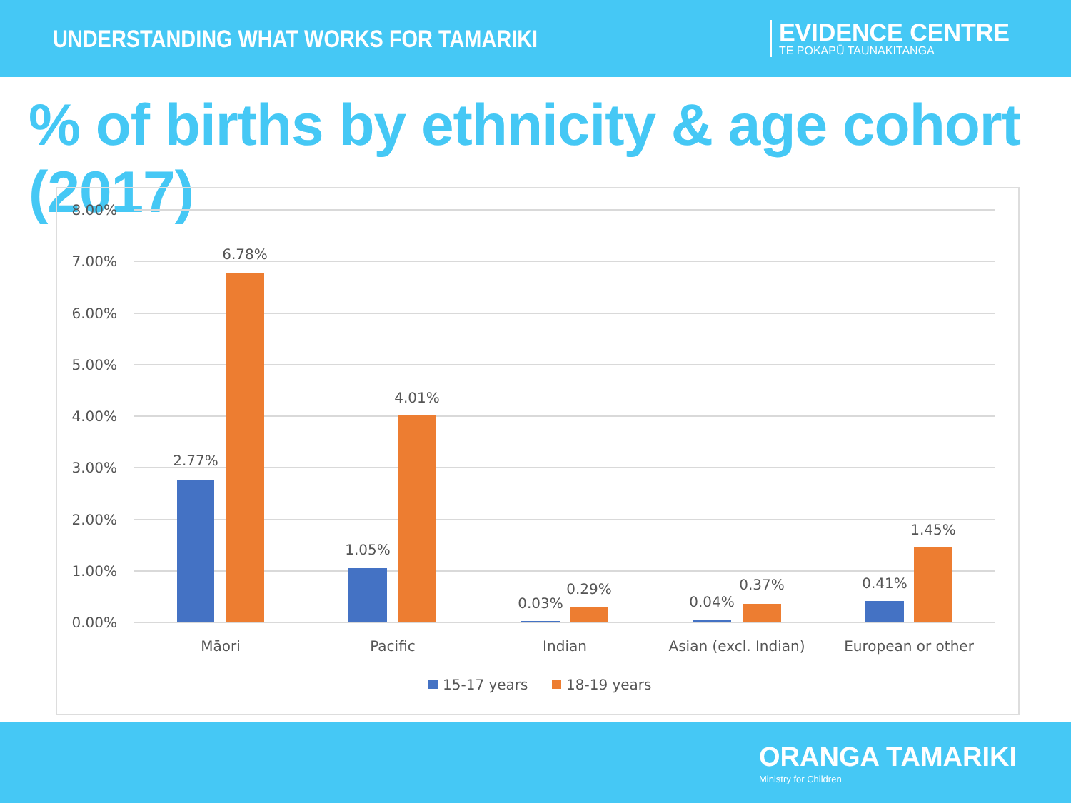UNDERSTANDING WHAT WORKS FOR TAMARIKI
EVIDENCE CENTRE
TE POKAPŪ TAUNAKITANGA
% of births by ethnicity & age cohort (2017)
8.00%
7.00%
6.00%
5.00%
4.00%
3.00%
2.00%
1.00%
0.00%
2.77%
6.78%
1.05%
4.01%
0.03%
0.29%
0.04%
0.37%
0.41%
1.45%
Māori
Pacific
Indian
Asian (excl. Indian)
European or other
15-17 years
18-19 years
ORANGA TAMARIKI
Ministry for Children